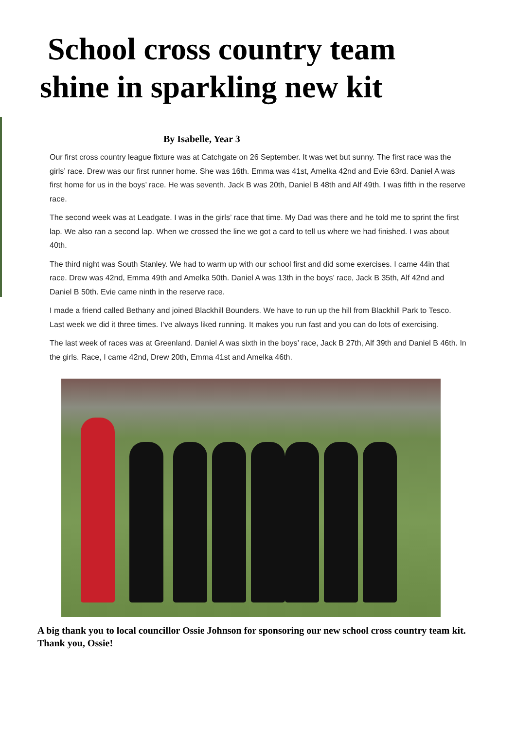School cross country team
shine in sparkling new kit
By Isabelle, Year 3
Our first cross country league fixture was at Catchgate on 26 September. It was wet but sunny. The first race was the girls’ race. Drew was our first runner home. She was 16th. Emma was 41st, Amelka 42nd and Evie 63rd. Daniel A was first home for us in the boys’ race. He was seventh. Jack B was 20th, Daniel B 48th and Alf 49th. I was fifth in the reserve race.
The second week was at Leadgate. I was in the girls’ race that time. My Dad was there and he told me to sprint the first lap. We also ran a second lap. When we crossed the line we got a card to tell us where we had finished. I was about 40th.
The third night was South Stanley. We had to warm up with our school first and did some exercises. I came 44in that race. Drew was 42nd, Emma 49th and Amelka 50th. Daniel A was 13th in the boys’ race, Jack B 35th, Alf 42nd and Daniel B 50th. Evie came ninth in the reserve race.
I made a friend called Bethany and joined Blackhill Bounders. We have to run up the hill from Blackhill Park to Tesco. Last week we did it three times. I’ve always liked running. It makes you run fast and you can do lots of exercising.
The last week of races was at Greenland. Daniel A was sixth in the boys’ race, Jack B 27th, Alf 39th and Daniel B 46th. In the girls. Race, I came 42nd, Drew 20th, Emma 41st and Amelka 46th.
A big thank you to local councillor Ossie Johnson for sponsoring our new school cross country team kit. Thank you, Ossie!